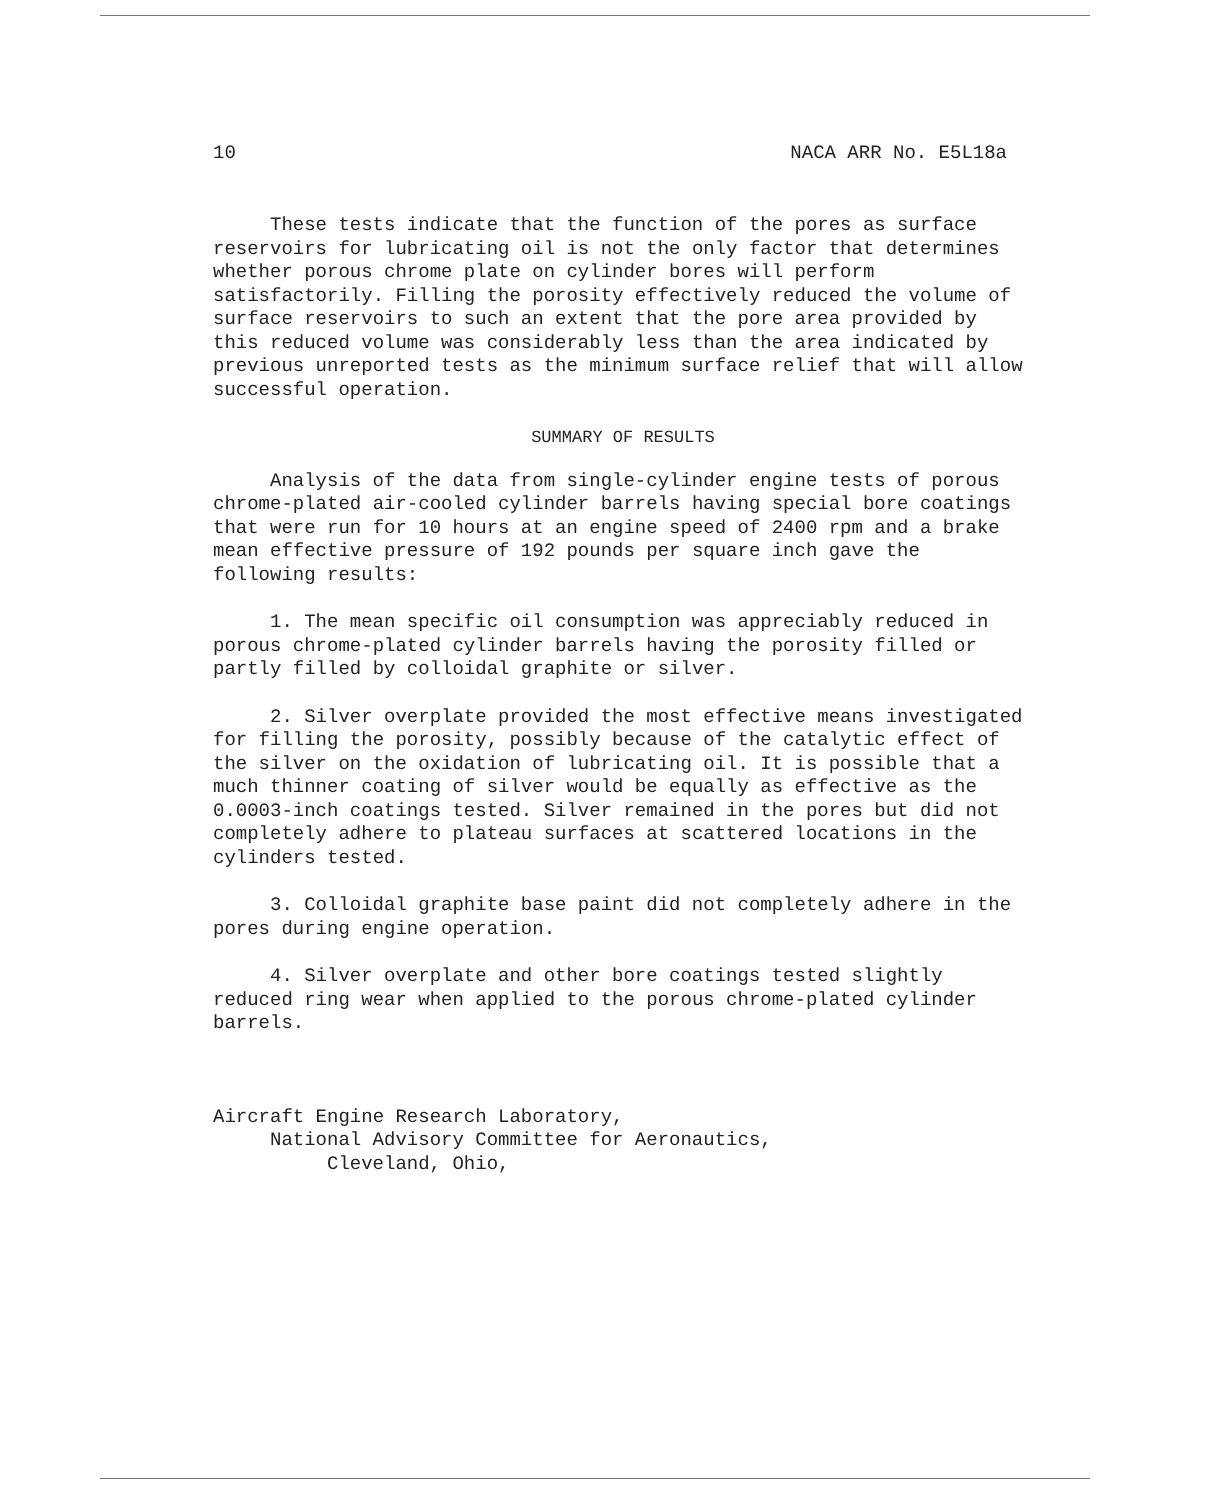10 NACA ARR No. E5L18a
These tests indicate that the function of the pores as surface reservoirs for lubricating oil is not the only factor that determines whether porous chrome plate on cylinder bores will perform satisfactorily. Filling the porosity effectively reduced the volume of surface reservoirs to such an extent that the pore area provided by this reduced volume was considerably less than the area indicated by previous unreported tests as the minimum surface relief that will allow successful operation.
SUMMARY OF RESULTS
Analysis of the data from single-cylinder engine tests of porous chrome-plated air-cooled cylinder barrels having special bore coatings that were run for 10 hours at an engine speed of 2400 rpm and a brake mean effective pressure of 192 pounds per square inch gave the following results:
1. The mean specific oil consumption was appreciably reduced in porous chrome-plated cylinder barrels having the porosity filled or partly filled by colloidal graphite or silver.
2. Silver overplate provided the most effective means investigated for filling the porosity, possibly because of the catalytic effect of the silver on the oxidation of lubricating oil. It is possible that a much thinner coating of silver would be equally as effective as the 0.0003-inch coatings tested. Silver remained in the pores but did not completely adhere to plateau surfaces at scattered locations in the cylinders tested.
3. Colloidal graphite base paint did not completely adhere in the pores during engine operation.
4. Silver overplate and other bore coatings tested slightly reduced ring wear when applied to the porous chrome-plated cylinder barrels.
Aircraft Engine Research Laboratory,
National Advisory Committee for Aeronautics,
Cleveland, Ohio,